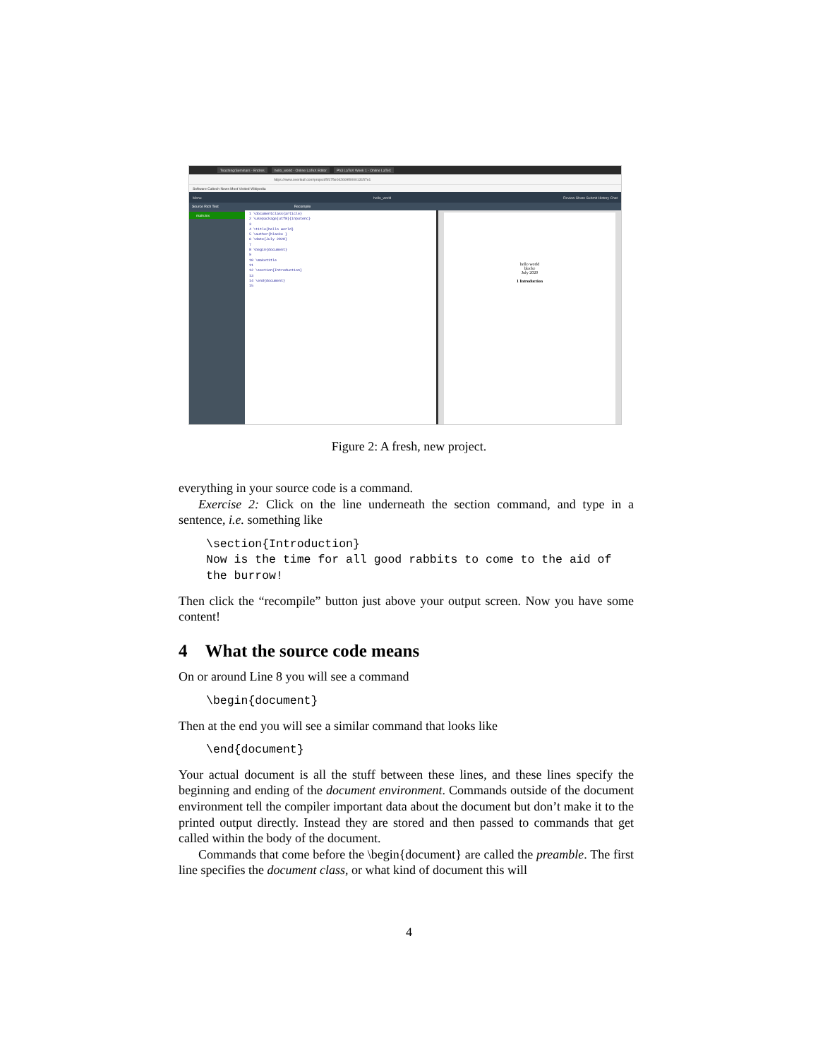Teaching/Seminars - Endres hello_world - Online LaTeX Editor Ph3 LaTeX Week 1 - Online LaTeX
https://www.overleaf.com/project/5f175e042609f900013157e1
Software Caltech News Most Visited Wikipedia
Menu hello_world Review Share Submit History Chat
Source Rich Text Recompile
main.tex
1 \documentclass{article}
2 \usepackage[utf8]{inputenc}
3
4 \title{hello world}
5 \author{blacke }
6 \date{July 2020}
7
8 \begin{document}
9
10 \maketitle
11
12 \section{Introduction}
13
14 \end{document}
15
hello world
blacke
July 2020
1 Introduction
Figure 2: A fresh, new project.
everything in your source code is a command.
Exercise 2: Click on the line underneath the section command, and type in a sentence, i.e. something like
\section{Introduction}
Now is the time for all good rabbits to come to the aid of
the burrow!
Then click the “recompile” button just above your output screen. Now you have some content!
4 What the source code means
On or around Line 8 you will see a command
\begin{document}
Then at the end you will see a similar command that looks like
\end{document}
Your actual document is all the stuff between these lines, and these lines specify the beginning and ending of the document environment. Commands outside of the document environment tell the compiler important data about the document but don’t make it to the printed output directly. Instead they are stored and then passed to commands that get called within the body of the document.
Commands that come before the \begin{document} are called the preamble. The first line specifies the document class, or what kind of document this will
4